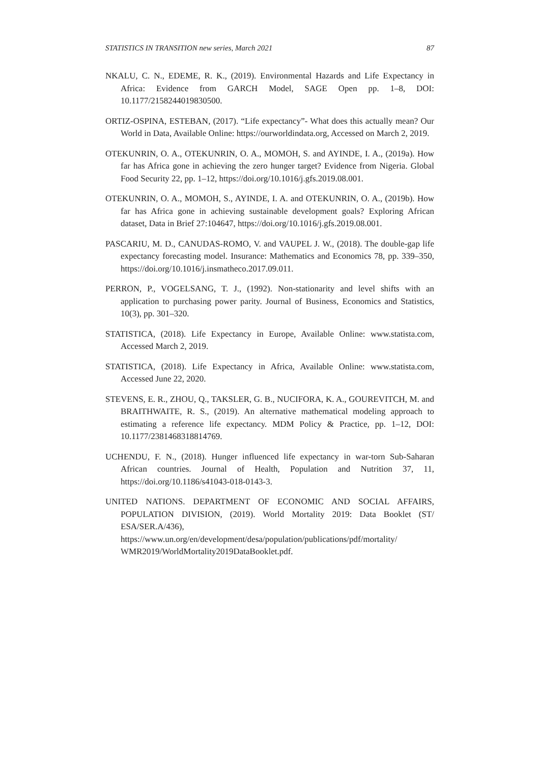STATISTICS IN TRANSITION new series, March 2021 87
NKALU, C. N., EDEME, R. K., (2019). Environmental Hazards and Life Expectancy in Africa: Evidence from GARCH Model, SAGE Open pp. 1–8, DOI: 10.1177/2158244019830500.
ORTIZ-OSPINA, ESTEBAN, (2017). “Life expectancy”- What does this actually mean? Our World in Data, Available Online: https://ourworldindata.org, Accessed on March 2, 2019.
OTEKUNRIN, O. A., OTEKUNRIN, O. A., MOMOH, S. and AYINDE, I. A., (2019a). How far has Africa gone in achieving the zero hunger target? Evidence from Nigeria. Global Food Security 22, pp. 1–12, https://doi.org/10.1016/j.gfs.2019.08.001.
OTEKUNRIN, O. A., MOMOH, S., AYINDE, I. A. and OTEKUNRIN, O. A., (2019b). How far has Africa gone in achieving sustainable development goals? Exploring African dataset, Data in Brief 27:104647, https://doi.org/10.1016/j.gfs.2019.08.001.
PASCARIU, M. D., CANUDAS-ROMO, V. and VAUPEL J. W., (2018). The double-gap life expectancy forecasting model. Insurance: Mathematics and Economics 78, pp. 339–350, https://doi.org/10.1016/j.insmatheco.2017.09.011.
PERRON, P., VOGELSANG, T. J., (1992). Non-stationarity and level shifts with an application to purchasing power parity. Journal of Business, Economics and Statistics, 10(3), pp. 301–320.
STATISTICA, (2018). Life Expectancy in Europe, Available Online: www.statista.com, Accessed March 2, 2019.
STATISTICA, (2018). Life Expectancy in Africa, Available Online: www.statista.com, Accessed June 22, 2020.
STEVENS, E. R., ZHOU, Q., TAKSLER, G. B., NUCIFORA, K. A., GOUREVITCH, M. and BRAITHWAITE, R. S., (2019). An alternative mathematical modeling approach to estimating a reference life expectancy. MDM Policy & Practice, pp. 1–12, DOI: 10.1177/2381468318814769.
UCHENDU, F. N., (2018). Hunger influenced life expectancy in war-torn Sub-Saharan African countries. Journal of Health, Population and Nutrition 37, 11, https://doi.org/10.1186/s41043-018-0143-3.
UNITED NATIONS. DEPARTMENT OF ECONOMIC AND SOCIAL AFFAIRS, POPULATION DIVISION, (2019). World Mortality 2019: Data Booklet (ST/ ESA/SER.A/436),
https://www.un.org/en/development/desa/population/publications/pdf/mortality/ WMR2019/WorldMortality2019DataBooklet.pdf.